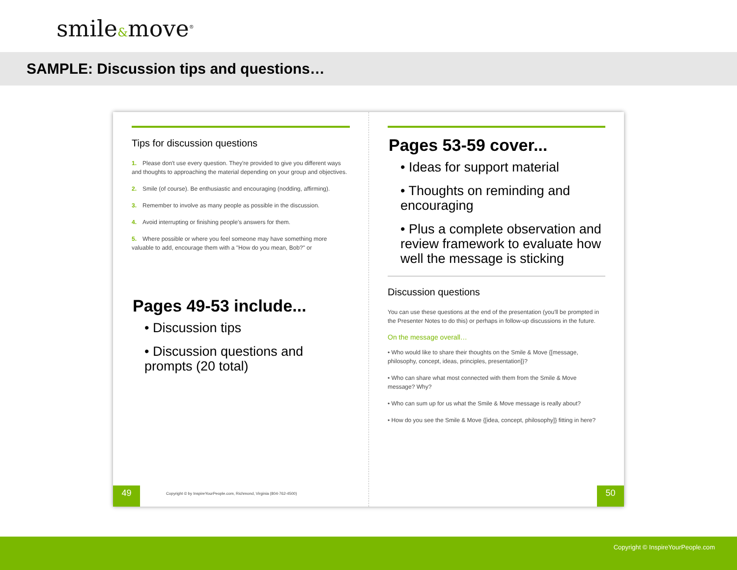smile&move<sup>®</sup>
SAMPLE: Discussion tips and questions…
Tips for discussion questions
1. Please don't use every question. They're provided to give you different ways and thoughts to approaching the material depending on your group and objectives.
2. Smile (of course). Be enthusiastic and encouraging (nodding, affirming).
3. Remember to involve as many people as possible in the discussion.
4. Avoid interrupting or finishing people's answers for them.
5. Where possible or where you feel someone may have something more valuable to add, encourage them with a "How do you mean, Bob?" or
Pages 49-53 include...
• Discussion tips
• Discussion questions and prompts (20 total)
49
Copyright © by InspireYourPeople.com, Richmond, Virginia (804-762-4500)
Pages 53-59 cover...
• Ideas for support material
• Thoughts on reminding and encouraging
• Plus a complete observation and review framework to evaluate how well the message is sticking
Discussion questions
You can use these questions at the end of the presentation (you'll be prompted in the Presenter Notes to do this) or perhaps in follow-up discussions in the future.
On the message overall…
• Who would like to share their thoughts on the Smile & Move {[message, philosophy, concept, ideas, principles, presentation]}?
• Who can share what most connected with them from the Smile & Move message? Why?
• Who can sum up for us what the Smile & Move message is really about?
• How do you see the Smile & Move {[idea, concept, philosophy]} fitting in here?
50
Copyright © InspireYourPeople.com